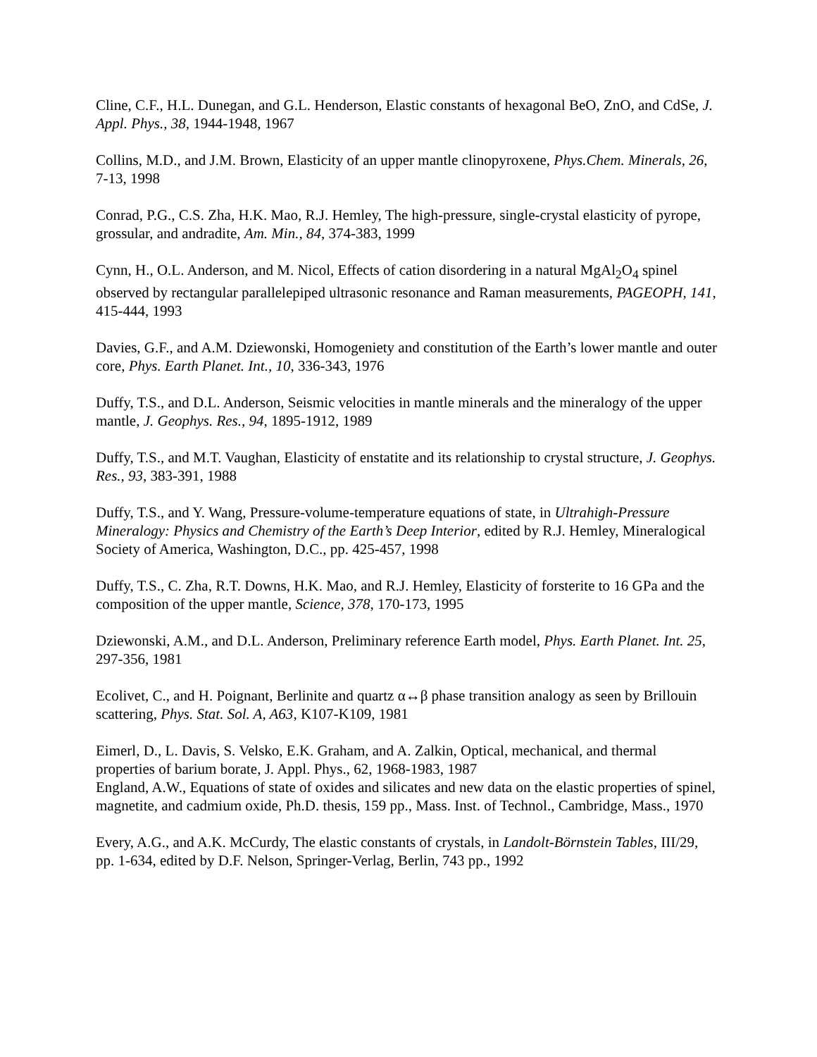Cline, C.F., H.L. Dunegan, and G.L. Henderson, Elastic constants of hexagonal BeO, ZnO, and CdSe, J. Appl. Phys., 38, 1944-1948, 1967
Collins, M.D., and J.M. Brown, Elasticity of an upper mantle clinopyroxene, Phys.Chem. Minerals, 26, 7-13, 1998
Conrad, P.G., C.S. Zha, H.K. Mao, R.J. Hemley, The high-pressure, single-crystal elasticity of pyrope, grossular, and andradite, Am. Min., 84, 374-383, 1999
Cynn, H., O.L. Anderson, and M. Nicol, Effects of cation disordering in a natural MgAl<sub>2</sub>O<sub>4</sub> spinel observed by rectangular parallelepiped ultrasonic resonance and Raman measurements, PAGEOPH, 141, 415-444, 1993
Davies, G.F., and A.M. Dziewonski, Homogeniety and constitution of the Earth’s lower mantle and outer core, Phys. Earth Planet. Int., 10, 336-343, 1976
Duffy, T.S., and D.L. Anderson, Seismic velocities in mantle minerals and the mineralogy of the upper mantle, J. Geophys. Res., 94, 1895-1912, 1989
Duffy, T.S., and M.T. Vaughan, Elasticity of enstatite and its relationship to crystal structure, J. Geophys. Res., 93, 383-391, 1988
Duffy, T.S., and Y. Wang, Pressure-volume-temperature equations of state, in Ultrahigh-Pressure Mineralogy: Physics and Chemistry of the Earth’s Deep Interior, edited by R.J. Hemley, Mineralogical Society of America, Washington, D.C., pp. 425-457, 1998
Duffy, T.S., C. Zha, R.T. Downs, H.K. Mao, and R.J. Hemley, Elasticity of forsterite to 16 GPa and the composition of the upper mantle, Science, 378, 170-173, 1995
Dziewonski, A.M., and D.L. Anderson, Preliminary reference Earth model, Phys. Earth Planet. Int. 25, 297-356, 1981
Ecolivet, C., and H. Poignant, Berlinite and quartz α↔β phase transition analogy as seen by Brillouin scattering, Phys. Stat. Sol. A, A63, K107-K109, 1981
Eimerl, D., L. Davis, S. Velsko, E.K. Graham, and A. Zalkin, Optical, mechanical, and thermal properties of barium borate, J. Appl. Phys., 62, 1968-1983, 1987
England, A.W., Equations of state of oxides and silicates and new data on the elastic properties of spinel, magnetite, and cadmium oxide, Ph.D. thesis, 159 pp., Mass. Inst. of Technol., Cambridge, Mass., 1970
Every, A.G., and A.K. McCurdy, The elastic constants of crystals, in Landolt-Börnstein Tables, III/29, pp. 1-634, edited by D.F. Nelson, Springer-Verlag, Berlin, 743 pp., 1992